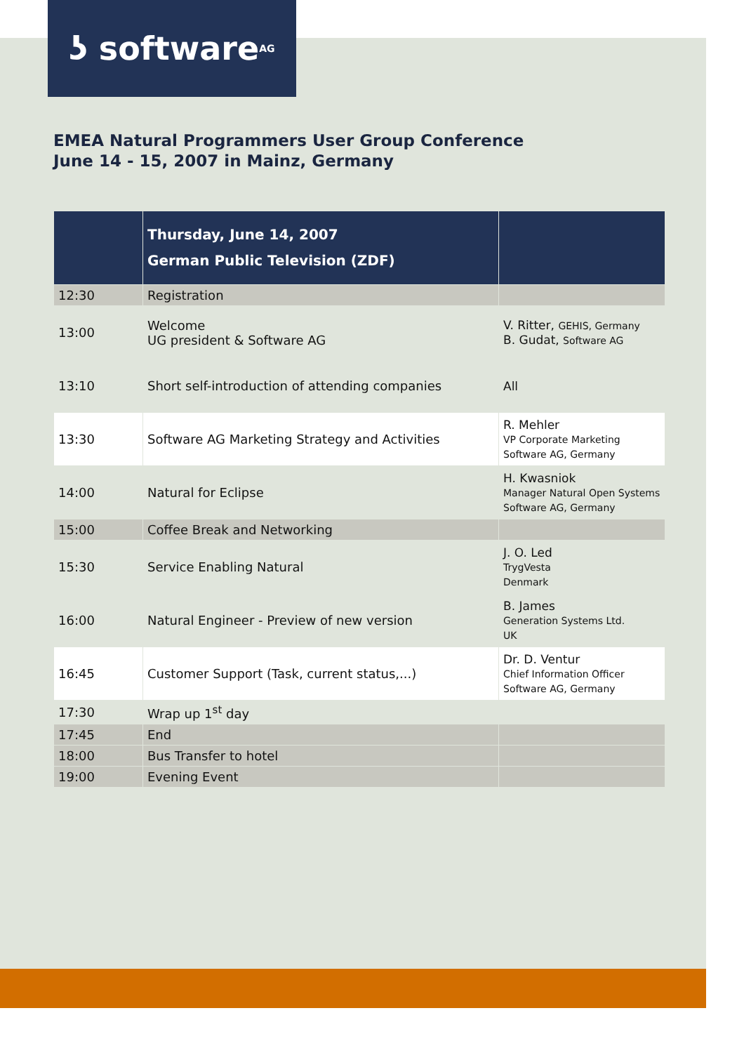ʖ software<sup>AG</sup>
EMEA Natural Programmers User Group Conference
June 14 - 15, 2007 in Mainz, Germany
| | Thursday, June 14, 2007 German Public Television (ZDF) | |
| --- | --- | --- |
| 12:30 | Registration | |
| 13:00 | Welcome UG president & Software AG | V. Ritter, GEHIS, Germany B. Gudat, Software AG |
| 13:10 | Short self-introduction of attending companies | All |
| 13:30 | Software AG Marketing Strategy and Activities | R. Mehler VP Corporate Marketing Software AG, Germany |
| 14:00 | Natural for Eclipse | H. Kwasniok Manager Natural Open Systems Software AG, Germany |
| 15:00 | Coffee Break and Networking | |
| 15:30 | Service Enabling Natural | J. O. Led TrygVesta Denmark |
| 16:00 | Natural Engineer - Preview of new version | B. James Generation Systems Ltd. UK |
| 16:45 | Customer Support (Task, current status,...) | Dr. D. Ventur Chief Information Officer Software AG, Germany |
| 17:30 | Wrap up 1<sup>st</sup> day | |
| 17:45 | End | |
| 18:00 | Bus Transfer to hotel | |
| 19:00 | Evening Event | |